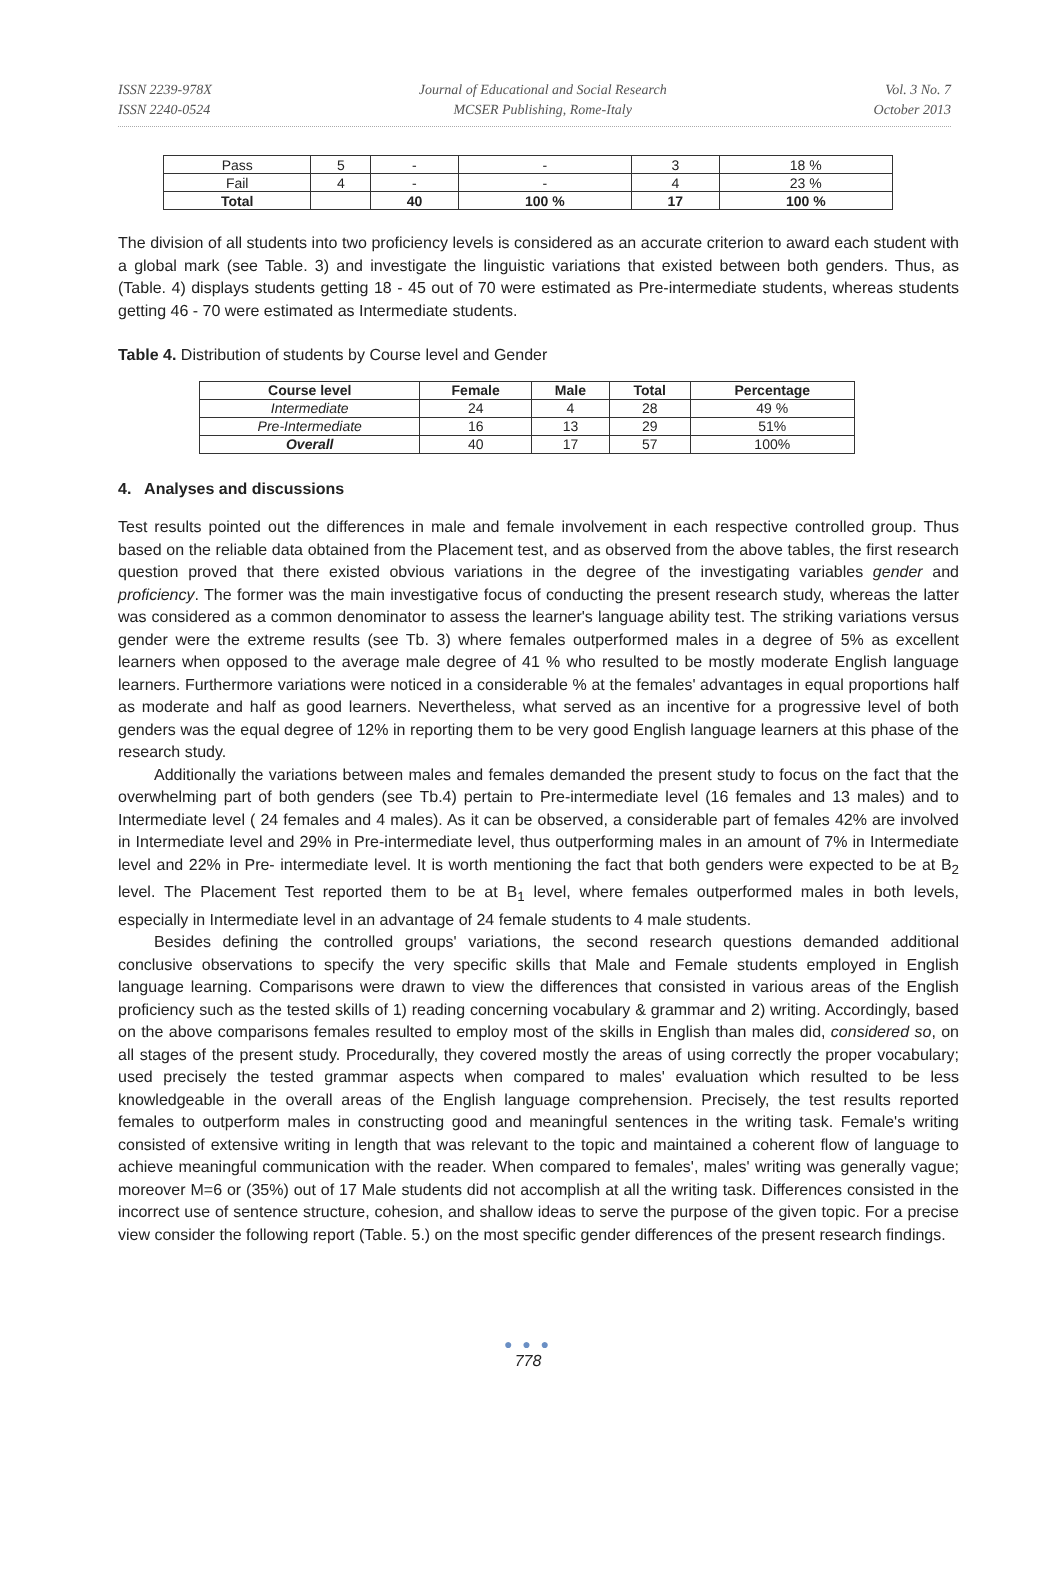ISSN 2239-978X
ISSN 2240-0524
Journal of Educational and Social Research
MCSER Publishing, Rome-Italy
Vol. 3 No. 7
October 2013
| Pass | 5 | - | - | 3 | 18 % |
| Fail | 4 | - | - | 4 | 23 % |
| Total | | 40 | 100 % | 17 | 100 % |
The division of all students into two proficiency levels is considered as an accurate criterion to award each student with a global mark (see Table. 3) and investigate the linguistic variations that existed between both genders. Thus, as (Table. 4) displays students getting 18 - 45 out of 70 were estimated as Pre-intermediate students, whereas students getting 46 - 70 were estimated as Intermediate students.
Table 4. Distribution of students by Course level and Gender
| Course level | Female | Male | Total | Percentage |
| --- | --- | --- | --- | --- |
| Intermediate | 24 | 4 | 28 | 49 % |
| Pre-Intermediate | 16 | 13 | 29 | 51% |
| Overall | 40 | 17 | 57 | 100% |
4. Analyses and discussions
Test results pointed out the differences in male and female involvement in each respective controlled group. Thus based on the reliable data obtained from the Placement test, and as observed from the above tables, the first research question proved that there existed obvious variations in the degree of the investigating variables gender and proficiency. The former was the main investigative focus of conducting the present research study, whereas the latter was considered as a common denominator to assess the learner's language ability test. The striking variations versus gender were the extreme results (see Tb. 3) where females outperformed males in a degree of 5% as excellent learners when opposed to the average male degree of 41 % who resulted to be mostly moderate English language learners. Furthermore variations were noticed in a considerable % at the females' advantages in equal proportions half as moderate and half as good learners. Nevertheless, what served as an incentive for a progressive level of both genders was the equal degree of 12% in reporting them to be very good English language learners at this phase of the research study.
Additionally the variations between males and females demanded the present study to focus on the fact that the overwhelming part of both genders (see Tb.4) pertain to Pre-intermediate level (16 females and 13 males) and to Intermediate level ( 24 females and 4 males). As it can be observed, a considerable part of females 42% are involved in Intermediate level and 29% in Pre-intermediate level, thus outperforming males in an amount of 7% in Intermediate level and 22% in Pre- intermediate level. It is worth mentioning the fact that both genders were expected to be at B<sub>2</sub> level. The Placement Test reported them to be at B<sub>1</sub> level, where females outperformed males in both levels, especially in Intermediate level in an advantage of 24 female students to 4 male students.
Besides defining the controlled groups' variations, the second research questions demanded additional conclusive observations to specify the very specific skills that Male and Female students employed in English language learning. Comparisons were drawn to view the differences that consisted in various areas of the English proficiency such as the tested skills of 1) reading concerning vocabulary & grammar and 2) writing. Accordingly, based on the above comparisons females resulted to employ most of the skills in English than males did, considered so, on all stages of the present study. Procedurally, they covered mostly the areas of using correctly the proper vocabulary; used precisely the tested grammar aspects when compared to males' evaluation which resulted to be less knowledgeable in the overall areas of the English language comprehension. Precisely, the test results reported females to outperform males in constructing good and meaningful sentences in the writing task. Female's writing consisted of extensive writing in length that was relevant to the topic and maintained a coherent flow of language to achieve meaningful communication with the reader. When compared to females', males' writing was generally vague; moreover M=6 or (35%) out of 17 Male students did not accomplish at all the writing task. Differences consisted in the incorrect use of sentence structure, cohesion, and shallow ideas to serve the purpose of the given topic. For a precise view consider the following report (Table. 5.) on the most specific gender differences of the present research findings.
● ● ●
778